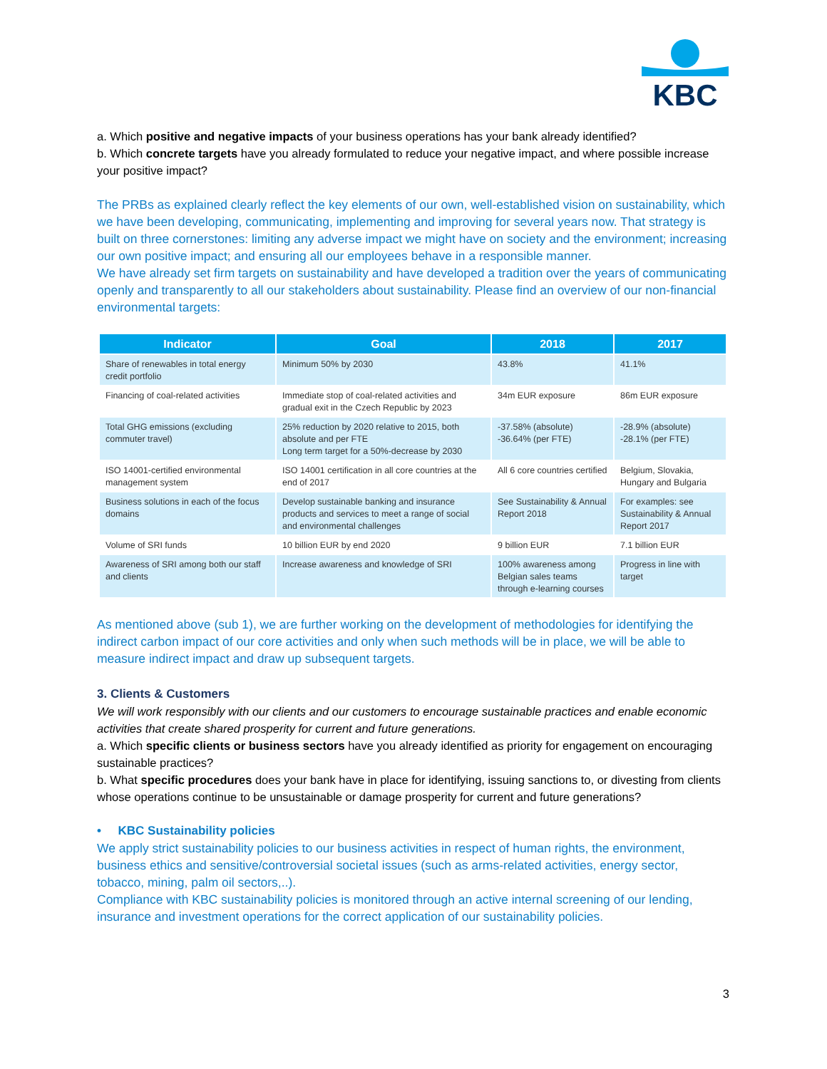KBC
a. Which positive and negative impacts of your business operations has your bank already identified?
b. Which concrete targets have you already formulated to reduce your negative impact, and where possible increase your positive impact?
The PRBs as explained clearly reflect the key elements of our own, well-established vision on sustainability, which we have been developing, communicating, implementing and improving for several years now. That strategy is built on three cornerstones: limiting any adverse impact we might have on society and the environment; increasing our own positive impact; and ensuring all our employees behave in a responsible manner.
We have already set firm targets on sustainability and have developed a tradition over the years of communicating openly and transparently to all our stakeholders about sustainability. Please find an overview of our non-financial environmental targets:
| Indicator | Goal | 2018 | 2017 |
| --- | --- | --- | --- |
| Share of renewables in total energy credit portfolio | Minimum 50% by 2030 | 43.8% | 41.1% |
| Financing of coal-related activities | Immediate stop of coal-related activities and gradual exit in the Czech Republic by 2023 | 34m EUR exposure | 86m EUR exposure |
| Total GHG emissions (excluding commuter travel) | 25% reduction by 2020 relative to 2015, both absolute and per FTE Long term target for a 50%-decrease by 2030 | -37.58% (absolute) -36.64% (per FTE) | -28.9% (absolute) -28.1% (per FTE) |
| ISO 14001-certified environmental management system | ISO 14001 certification in all core countries at the end of 2017 | All 6 core countries certified | Belgium, Slovakia, Hungary and Bulgaria |
| Business solutions in each of the focus domains | Develop sustainable banking and insurance products and services to meet a range of social and environmental challenges | See Sustainability & Annual Report 2018 | For examples: see Sustainability & Annual Report 2017 |
| Volume of SRI funds | 10 billion EUR by end 2020 | 9 billion EUR | 7.1 billion EUR |
| Awareness of SRI among both our staff and clients | Increase awareness and knowledge of SRI | 100% awareness among Belgian sales teams through e-learning courses | Progress in line with target |
As mentioned above (sub 1), we are further working on the development of methodologies for identifying the indirect carbon impact of our core activities and only when such methods will be in place, we will be able to measure indirect impact and draw up subsequent targets.
3. Clients & Customers
We will work responsibly with our clients and our customers to encourage sustainable practices and enable economic activities that create shared prosperity for current and future generations.
a. Which specific clients or business sectors have you already identified as priority for engagement on encouraging sustainable practices?
b. What specific procedures does your bank have in place for identifying, issuing sanctions to, or divesting from clients whose operations continue to be unsustainable or damage prosperity for current and future generations?
• KBC Sustainability policies
We apply strict sustainability policies to our business activities in respect of human rights, the environment, business ethics and sensitive/controversial societal issues (such as arms-related activities, energy sector, tobacco, mining, palm oil sectors,..).
Compliance with KBC sustainability policies is monitored through an active internal screening of our lending, insurance and investment operations for the correct application of our sustainability policies.
3